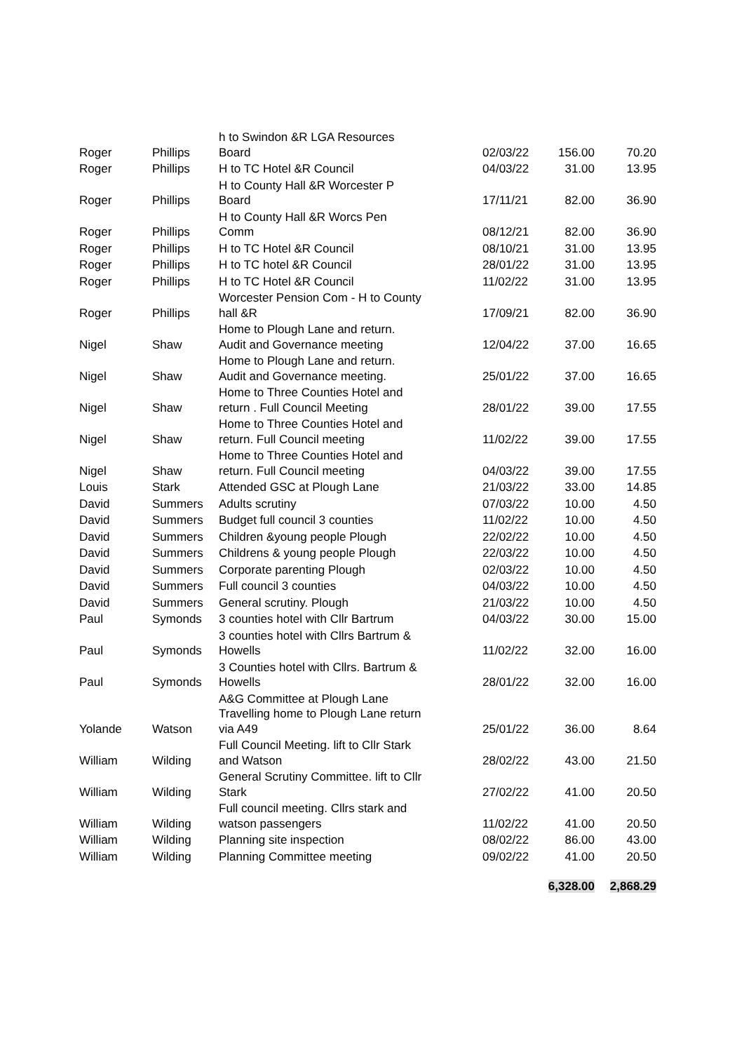| Roger | Phillips | h to Swindon &R LGA Resources Board | 02/03/22 | 156.00 | 70.20 |
| Roger | Phillips | H to TC Hotel &R Council | 04/03/22 | 31.00 | 13.95 |
| Roger | Phillips | H to County Hall &R Worcester P Board | 17/11/21 | 82.00 | 36.90 |
| Roger | Phillips | H to County Hall &R Worcs Pen Comm | 08/12/21 | 82.00 | 36.90 |
| Roger | Phillips | H to TC Hotel &R Council | 08/10/21 | 31.00 | 13.95 |
| Roger | Phillips | H to TC hotel &R Council | 28/01/22 | 31.00 | 13.95 |
| Roger | Phillips | H to TC Hotel &R Council | 11/02/22 | 31.00 | 13.95 |
| Roger | Phillips | Worcester Pension Com - H to County hall &R | 17/09/21 | 82.00 | 36.90 |
| Nigel | Shaw | Home to Plough Lane and return. Audit and Governance meeting | 12/04/22 | 37.00 | 16.65 |
| Nigel | Shaw | Home to Plough Lane and return. Audit and Governance meeting. | 25/01/22 | 37.00 | 16.65 |
| Nigel | Shaw | Home to Three Counties Hotel and return . Full Council Meeting | 28/01/22 | 39.00 | 17.55 |
| Nigel | Shaw | Home to Three Counties Hotel and return. Full Council meeting | 11/02/22 | 39.00 | 17.55 |
| Nigel | Shaw | Home to Three Counties Hotel and return. Full Council meeting | 04/03/22 | 39.00 | 17.55 |
| Louis | Stark | Attended GSC at Plough Lane | 21/03/22 | 33.00 | 14.85 |
| David | Summers | Adults scrutiny | 07/03/22 | 10.00 | 4.50 |
| David | Summers | Budget full council 3 counties | 11/02/22 | 10.00 | 4.50 |
| David | Summers | Children &young people Plough | 22/02/22 | 10.00 | 4.50 |
| David | Summers | Childrens & young people Plough | 22/03/22 | 10.00 | 4.50 |
| David | Summers | Corporate parenting Plough | 02/03/22 | 10.00 | 4.50 |
| David | Summers | Full council 3 counties | 04/03/22 | 10.00 | 4.50 |
| David | Summers | General scrutiny. Plough | 21/03/22 | 10.00 | 4.50 |
| Paul | Symonds | 3 counties hotel with Cllr Bartrum | 04/03/22 | 30.00 | 15.00 |
| Paul | Symonds | 3 counties hotel with Cllrs Bartrum & Howells | 11/02/22 | 32.00 | 16.00 |
| Paul | Symonds | 3 Counties hotel with Cllrs. Bartrum & Howells | 28/01/22 | 32.00 | 16.00 |
| Yolande | Watson | A&G Committee at Plough Lane Travelling home to Plough Lane return via A49 | 25/01/22 | 36.00 | 8.64 |
| William | Wilding | Full Council Meeting. lift to Cllr Stark and Watson | 28/02/22 | 43.00 | 21.50 |
| William | Wilding | General Scrutiny Committee. lift to Cllr Stark | 27/02/22 | 41.00 | 20.50 |
| William | Wilding | Full council meeting. Cllrs stark and watson passengers | 11/02/22 | 41.00 | 20.50 |
| William | Wilding | Planning site inspection | 08/02/22 | 86.00 | 43.00 |
| William | Wilding | Planning Committee meeting | 09/02/22 | 41.00 | 20.50 |
| | | | | 6,328.00 | 2,868.29 |